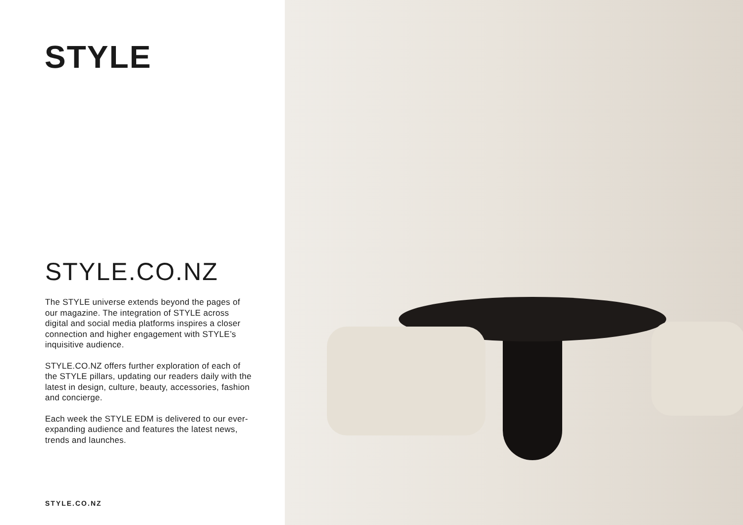STYLE
STYLE.CO.NZ
The STYLE universe extends beyond the pages of our magazine. The integration of STYLE across digital and social media platforms inspires a closer connection and higher engagement with STYLE’s inquisitive audience.
STYLE.CO.NZ offers further exploration of each of the STYLE pillars, updating our readers daily with the latest in design, culture, beauty, accessories, fashion and concierge.
Each week the STYLE EDM is delivered to our ever-expanding audience and features the latest news, trends and launches.
STYLE.CO.NZ